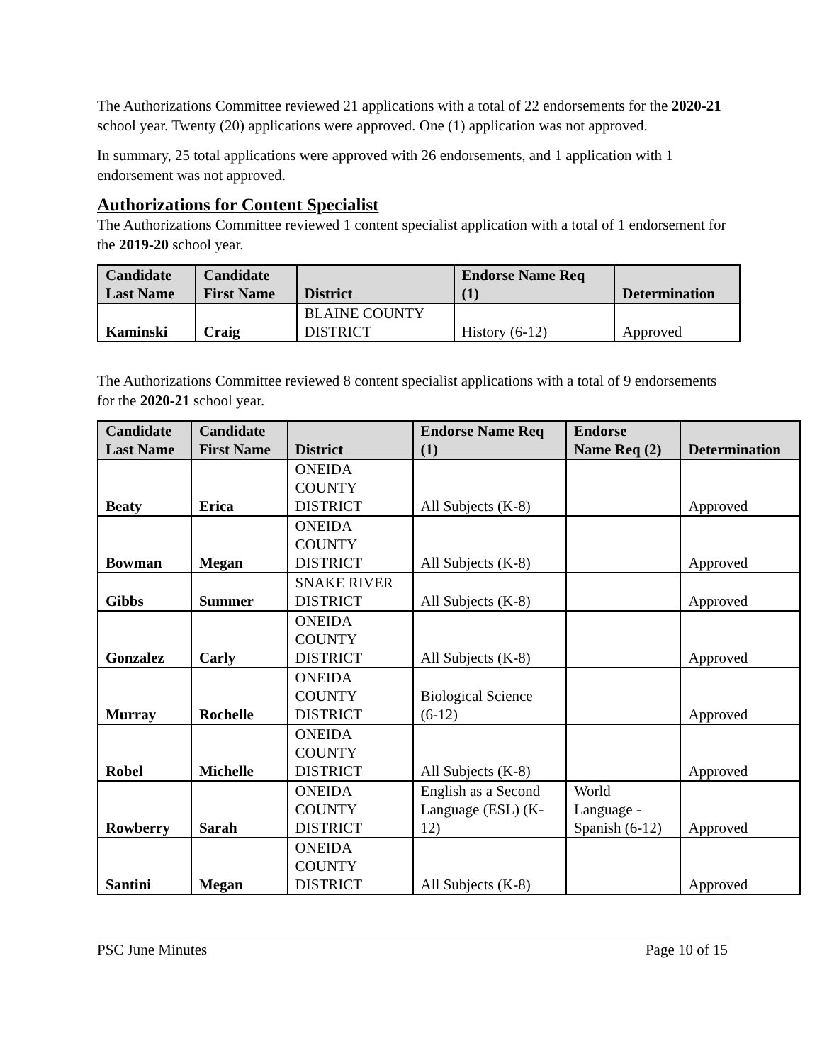The Authorizations Committee reviewed 21 applications with a total of 22 endorsements for the 2020-21 school year. Twenty (20) applications were approved. One (1) application was not approved.
In summary, 25 total applications were approved with 26 endorsements, and 1 application with 1 endorsement was not approved.
Authorizations for Content Specialist
The Authorizations Committee reviewed 1 content specialist application with a total of 1 endorsement for the 2019-20 school year.
| Candidate Last Name | Candidate First Name | District | Endorse Name Req (1) | Determination |
| --- | --- | --- | --- | --- |
| Kaminski | Craig | BLAINE COUNTY DISTRICT | History (6-12) | Approved |
The Authorizations Committee reviewed 8 content specialist applications with a total of 9 endorsements for the 2020-21 school year.
| Candidate Last Name | Candidate First Name | District | Endorse Name Req (1) | Endorse Name Req (2) | Determination |
| --- | --- | --- | --- | --- | --- |
| Beaty | Erica | ONEIDA COUNTY DISTRICT | All Subjects (K-8) | | Approved |
| Bowman | Megan | ONEIDA COUNTY DISTRICT | All Subjects (K-8) | | Approved |
| Gibbs | Summer | SNAKE RIVER DISTRICT | All Subjects (K-8) | | Approved |
| Gonzalez | Carly | ONEIDA COUNTY DISTRICT | All Subjects (K-8) | | Approved |
| Murray | Rochelle | ONEIDA COUNTY DISTRICT | Biological Science (6-12) | | Approved |
| Robel | Michelle | ONEIDA COUNTY DISTRICT | All Subjects (K-8) | | Approved |
| Rowberry | Sarah | ONEIDA COUNTY DISTRICT | English as a Second Language (ESL) (K- 12) | World Language - Spanish (6-12) | Approved |
| Santini | Megan | ONEIDA COUNTY DISTRICT | All Subjects (K-8) | | Approved |
PSC June Minutes Page 10 of 15